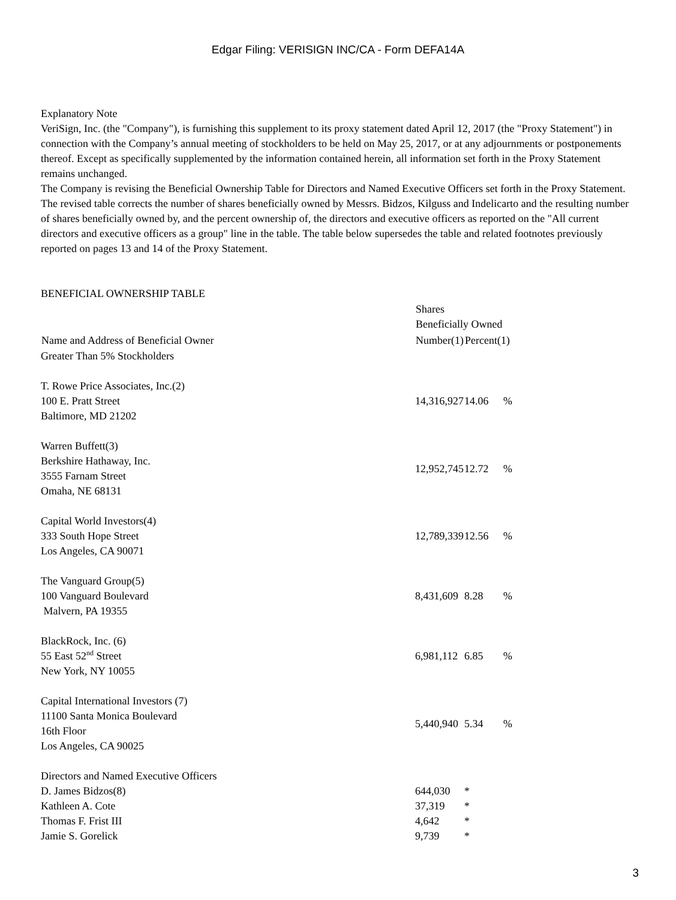Edgar Filing: VERISIGN INC/CA - Form DEFA14A
Explanatory Note
VeriSign, Inc. (the "Company"), is furnishing this supplement to its proxy statement dated April 12, 2017 (the "Proxy Statement") in connection with the Company’s annual meeting of stockholders to be held on May 25, 2017, or at any adjournments or postponements thereof. Except as specifically supplemented by the information contained herein, all information set forth in the Proxy Statement remains unchanged.
The Company is revising the Beneficial Ownership Table for Directors and Named Executive Officers set forth in the Proxy Statement. The revised table corrects the number of shares beneficially owned by Messrs. Bidzos, Kilguss and Indelicarto and the resulting number of shares beneficially owned by, and the percent ownership of, the directors and executive officers as reported on the "All current directors and executive officers as a group" line in the table. The table below supersedes the table and related footnotes previously reported on pages 13 and 14 of the Proxy Statement.
BENEFICIAL OWNERSHIP TABLE
| | Shares Beneficially Owned | | |
| Name and Address of Beneficial Owner | Number(1) | Percent(1) | |
| Greater Than 5% Stockholders | | | |
| T. Rowe Price Associates, Inc.(2) 100 E. Pratt Street Baltimore, MD 21202 | 14,316,927 | 14.06 | % |
| Warren Buffett(3) Berkshire Hathaway, Inc. 3555 Farnam Street Omaha, NE 68131 | 12,952,745 | 12.72 | % |
| Capital World Investors(4) 333 South Hope Street Los Angeles, CA 90071 | 12,789,339 | 12.56 | % |
| The Vanguard Group(5) 100 Vanguard Boulevard Malvern, PA 19355 | 8,431,609 | 8.28 | % |
| BlackRock, Inc. (6) 55 East 52<sup>nd</sup> Street New York, NY 10055 | 6,981,112 | 6.85 | % |
| Capital International Investors (7) 11100 Santa Monica Boulevard 16th Floor Los Angeles, CA 90025 | 5,440,940 | 5.34 | % |
| Directors and Named Executive Officers | | | |
| D. James Bidzos(8) | 644,030 | * | |
| Kathleen A. Cote | 37,319 | * | |
| Thomas F. Frist III | 4,642 | * | |
| Jamie S. Gorelick | 9,739 | * | |
3